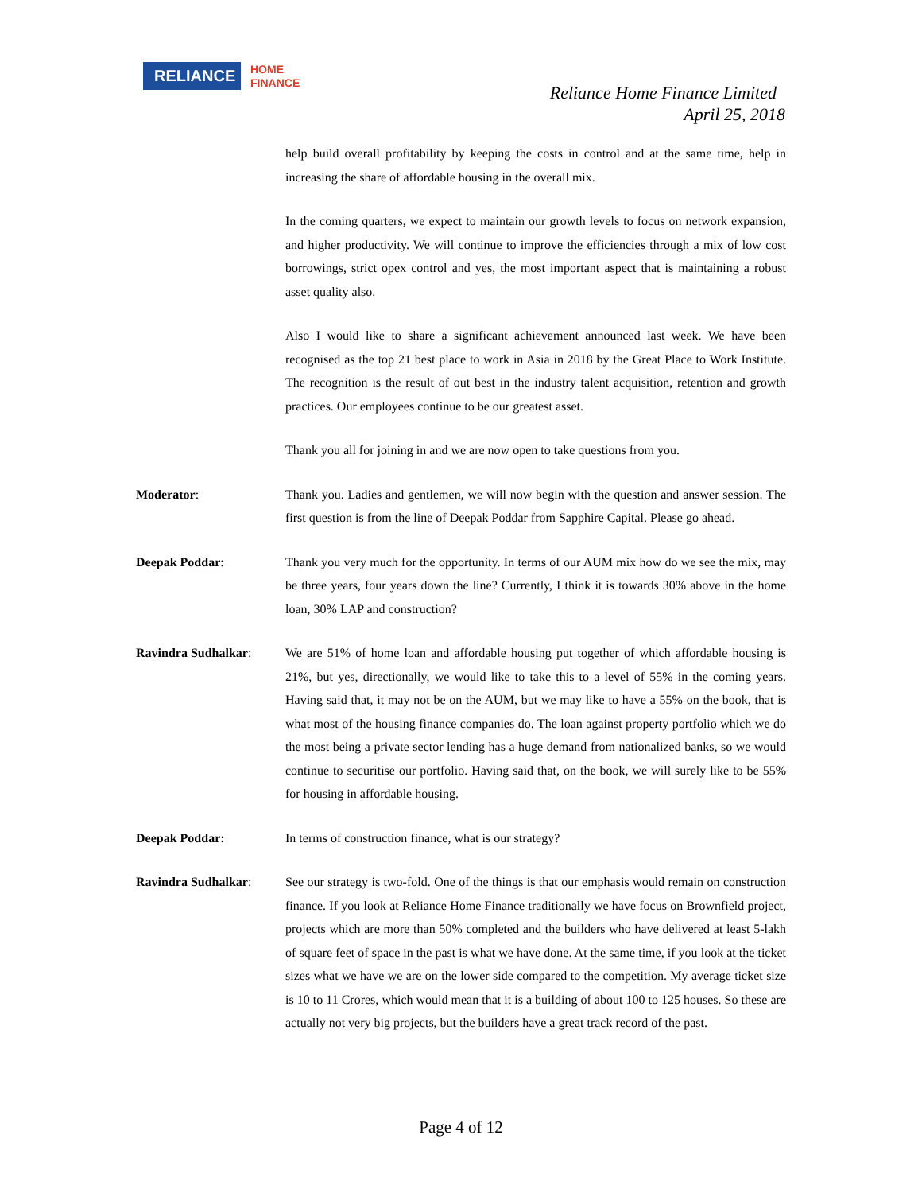RELIANCE
HOME
FINANCE
Reliance Home Finance Limited
April 25, 2018
help build overall profitability by keeping the costs in control and at the same time, help in increasing the share of affordable housing in the overall mix.
In the coming quarters, we expect to maintain our growth levels to focus on network expansion, and higher productivity. We will continue to improve the efficiencies through a mix of low cost borrowings, strict opex control and yes, the most important aspect that is maintaining a robust asset quality also.
Also I would like to share a significant achievement announced last week. We have been recognised as the top 21 best place to work in Asia in 2018 by the Great Place to Work Institute. The recognition is the result of out best in the industry talent acquisition, retention and growth practices. Our employees continue to be our greatest asset.
Thank you all for joining in and we are now open to take questions from you.
Moderator: Thank you. Ladies and gentlemen, we will now begin with the question and answer session. The first question is from the line of Deepak Poddar from Sapphire Capital. Please go ahead.
Deepak Poddar: Thank you very much for the opportunity. In terms of our AUM mix how do we see the mix, may be three years, four years down the line? Currently, I think it is towards 30% above in the home loan, 30% LAP and construction?
Ravindra Sudhalkar: We are 51% of home loan and affordable housing put together of which affordable housing is 21%, but yes, directionally, we would like to take this to a level of 55% in the coming years. Having said that, it may not be on the AUM, but we may like to have a 55% on the book, that is what most of the housing finance companies do. The loan against property portfolio which we do the most being a private sector lending has a huge demand from nationalized banks, so we would continue to securitise our portfolio. Having said that, on the book, we will surely like to be 55% for housing in affordable housing.
Deepak Poddar: In terms of construction finance, what is our strategy?
Ravindra Sudhalkar: See our strategy is two-fold. One of the things is that our emphasis would remain on construction finance. If you look at Reliance Home Finance traditionally we have focus on Brownfield project, projects which are more than 50% completed and the builders who have delivered at least 5-lakh of square feet of space in the past is what we have done. At the same time, if you look at the ticket sizes what we have we are on the lower side compared to the competition. My average ticket size is 10 to 11 Crores, which would mean that it is a building of about 100 to 125 houses. So these are actually not very big projects, but the builders have a great track record of the past.
Page 4 of 12